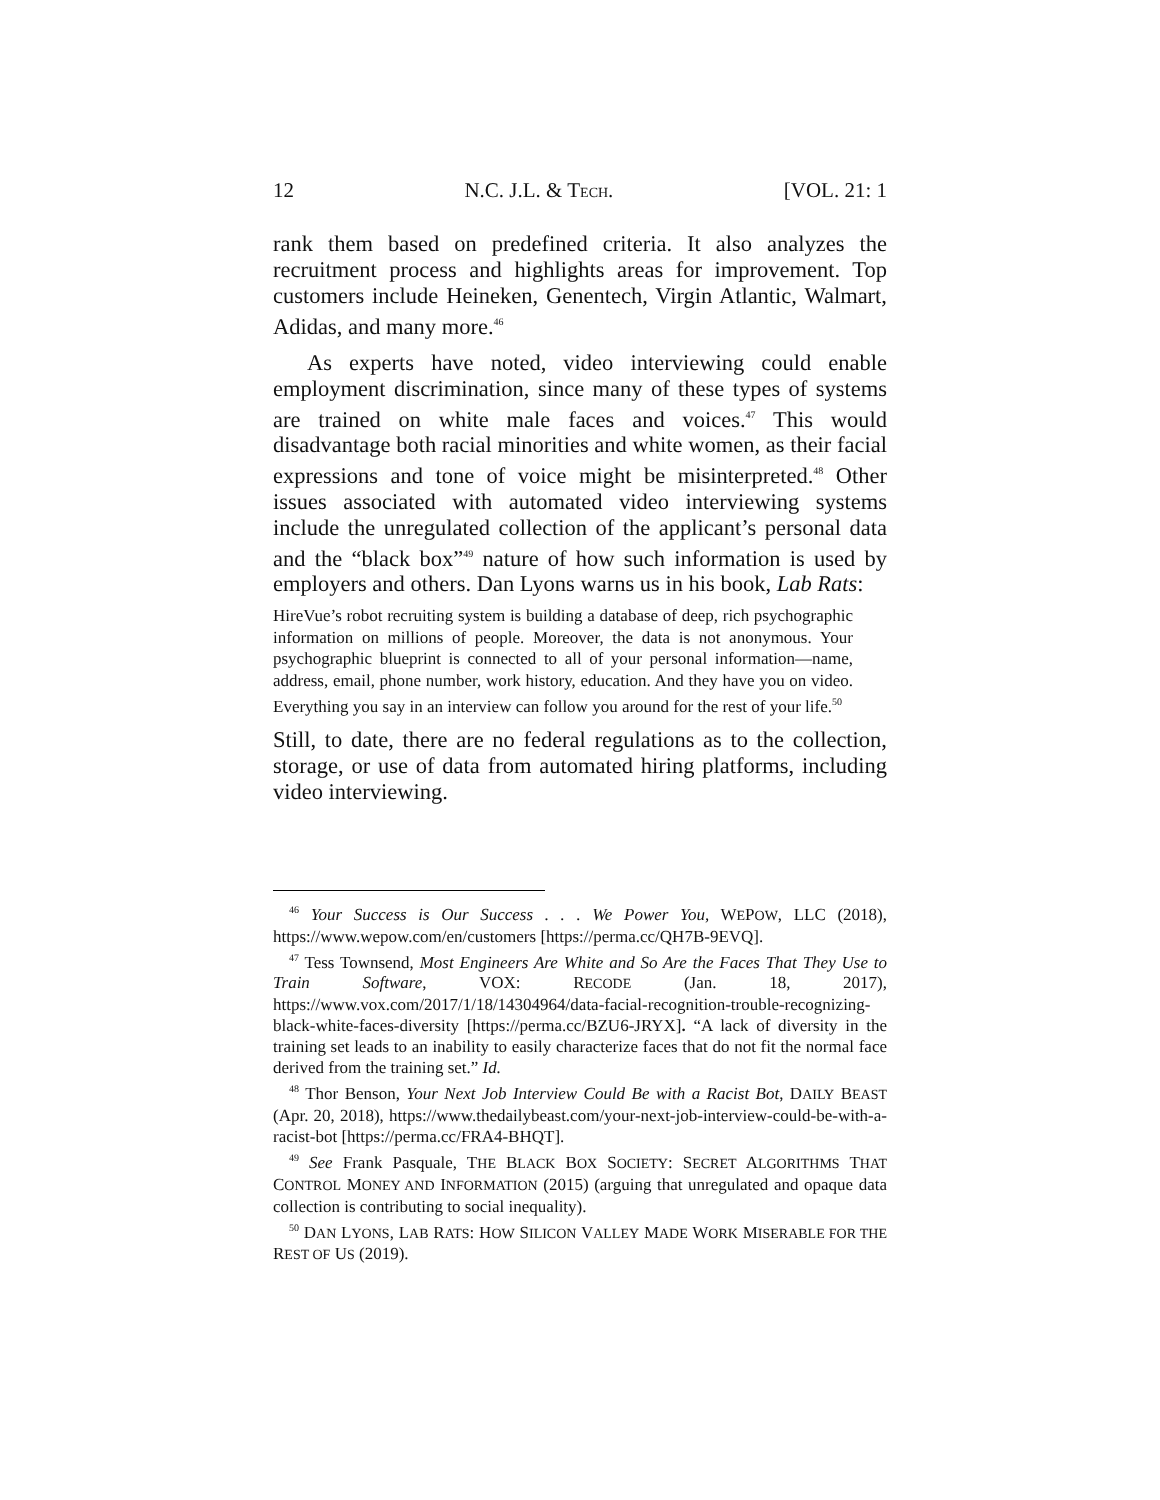12 N.C. J.L. & TECH. [VOL. 21: 1
rank them based on predefined criteria. It also analyzes the recruitment process and highlights areas for improvement. Top customers include Heineken, Genentech, Virgin Atlantic, Walmart, Adidas, and many more.<sup>46</sup>
As experts have noted, video interviewing could enable employment discrimination, since many of these types of systems are trained on white male faces and voices.<sup>47</sup> This would disadvantage both racial minorities and white women, as their facial expressions and tone of voice might be misinterpreted.<sup>48</sup> Other issues associated with automated video interviewing systems include the unregulated collection of the applicant’s personal data and the “black box”<sup>49</sup> nature of how such information is used by employers and others. Dan Lyons warns us in his book, Lab Rats:
HireVue’s robot recruiting system is building a database of deep, rich psychographic information on millions of people. Moreover, the data is not anonymous. Your psychographic blueprint is connected to all of your personal information—name, address, email, phone number, work history, education. And they have you on video. Everything you say in an interview can follow you around for the rest of your life.<sup>50</sup>
Still, to date, there are no federal regulations as to the collection, storage, or use of data from automated hiring platforms, including video interviewing.
<sup>46</sup> Your Success is Our Success . . . We Power You, WEPOW, LLC (2018), https://www.wepow.com/en/customers [https://perma.cc/QH7B-9EVQ].
<sup>47</sup> Tess Townsend, Most Engineers Are White and So Are the Faces That They Use to Train Software, VOX: RECODE (Jan. 18, 2017), https://www.vox.com/2017/1/18/14304964/data-facial-recognition-trouble-recognizing-black-white-faces-diversity [https://perma.cc/BZU6-JRYX]. “A lack of diversity in the training set leads to an inability to easily characterize faces that do not fit the normal face derived from the training set.” Id.
<sup>48</sup> Thor Benson, Your Next Job Interview Could Be with a Racist Bot, DAILY BEAST (Apr. 20, 2018), https://www.thedailybeast.com/your-next-job-interview-could-be-with-a- racist-bot [https://perma.cc/FRA4-BHQT].
<sup>49</sup> See Frank Pasquale, THE BLACK BOX SOCIETY: SECRET ALGORITHMS THAT CONTROL MONEY AND INFORMATION (2015) (arguing that unregulated and opaque data collection is contributing to social inequality).
<sup>50</sup> DAN LYONS, LAB RATS: HOW SILICON VALLEY MADE WORK MISERABLE FOR THE REST OF US (2019).